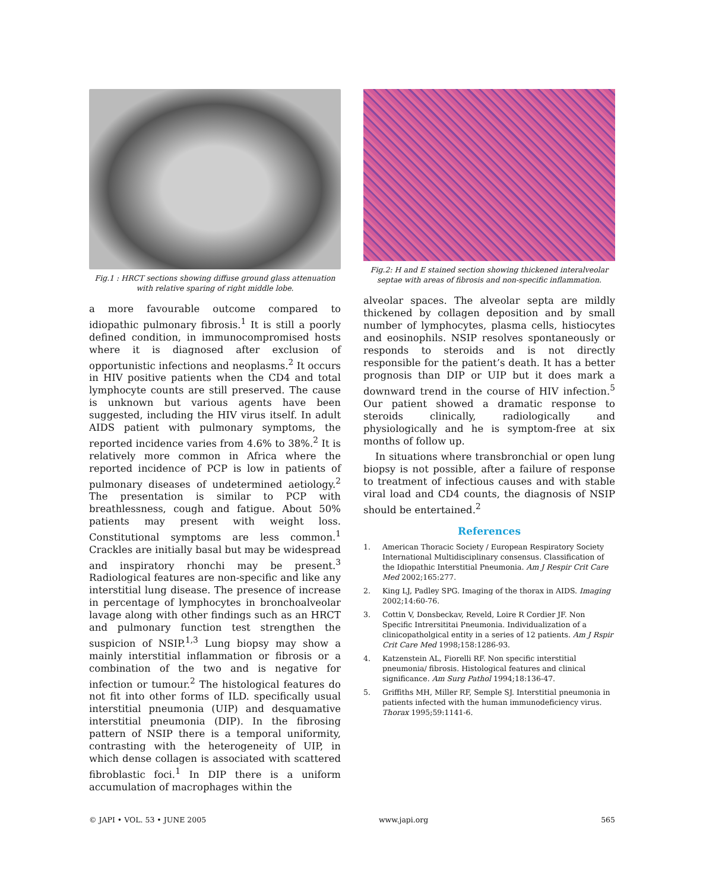Fig.1 : HRCT sections showing diffuse ground glass attenuation with relative sparing of right middle lobe.
a more favourable outcome compared to idiopathic pulmonary fibrosis.<sup>1</sup> It is still a poorly defined condition, in immunocompromised hosts where it is diagnosed after exclusion of opportunistic infections and neoplasms.<sup>2</sup> It occurs in HIV positive patients when the CD4 and total lymphocyte counts are still preserved. The cause is unknown but various agents have been suggested, including the HIV virus itself. In adult AIDS patient with pulmonary symptoms, the reported incidence varies from 4.6% to 38%.<sup>2</sup> It is relatively more common in Africa where the reported incidence of PCP is low in patients of pulmonary diseases of undetermined aetiology.<sup>2</sup> The presentation is similar to PCP with breathlessness, cough and fatigue. About 50% patients may present with weight loss. Constitutional symptoms are less common.<sup>1</sup> Crackles are initially basal but may be widespread and inspiratory rhonchi may be present.<sup>3</sup> Radiological features are non-specific and like any interstitial lung disease. The presence of increase in percentage of lymphocytes in bronchoalveolar lavage along with other findings such as an HRCT and pulmonary function test strengthen the suspicion of NSIP.<sup>1,3</sup> Lung biopsy may show a mainly interstitial inflammation or fibrosis or a combination of the two and is negative for infection or tumour.<sup>2</sup> The histological features do not fit into other forms of ILD. specifically usual interstitial pneumonia (UIP) and desquamative interstitial pneumonia (DIP). In the fibrosing pattern of NSIP there is a temporal uniformity, contrasting with the heterogeneity of UIP, in which dense collagen is associated with scattered fibroblastic foci.<sup>1</sup> In DIP there is a uniform accumulation of macrophages within the
Fig.2: H and E stained section showing thickened interalveolar septae with areas of fibrosis and non-specific inflammation.
alveolar spaces. The alveolar septa are mildly thickened by collagen deposition and by small number of lymphocytes, plasma cells, histiocytes and eosinophils. NSIP resolves spontaneously or responds to steroids and is not directly responsible for the patient’s death. It has a better prognosis than DIP or UIP but it does mark a downward trend in the course of HIV infection.<sup>5</sup> Our patient showed a dramatic response to steroids clinically, radiologically and physiologically and he is symptom-free at six months of follow up.
In situations where transbronchial or open lung biopsy is not possible, after a failure of response to treatment of infectious causes and with stable viral load and CD4 counts, the diagnosis of NSIP should be entertained.<sup>2</sup>
References
1. American Thoracic Society / European Respiratory Society International Multidisciplinary consensus. Classification of the Idiopathic Interstitial Pneumonia. Am J Respir Crit Care Med 2002;165:277.
2. King LJ, Padley SPG. Imaging of the thorax in AIDS. Imaging 2002;14:60-76.
3. Cottin V, Donsbeckav, Reveld, Loire R Cordier JF. Non Specific Intrersititai Pneumonia. Individualization of a clinicopatholgical entity in a series of 12 patients. Am J Rspir Crit Care Med 1998;158:1286-93.
4. Katzenstein AL, Fiorelli RF. Non specific interstitial pneumonia/ fibrosis. Histological features and clinical significance. Am Surg Pathol 1994;18:136-47.
5. Griffiths MH, Miller RF, Semple SJ. Interstitial pneumonia in patients infected with the human immunodeficiency virus. Thorax 1995;59:1141-6.
© JAPI • VOL. 53 • JUNE 2005 www.japi.org 565